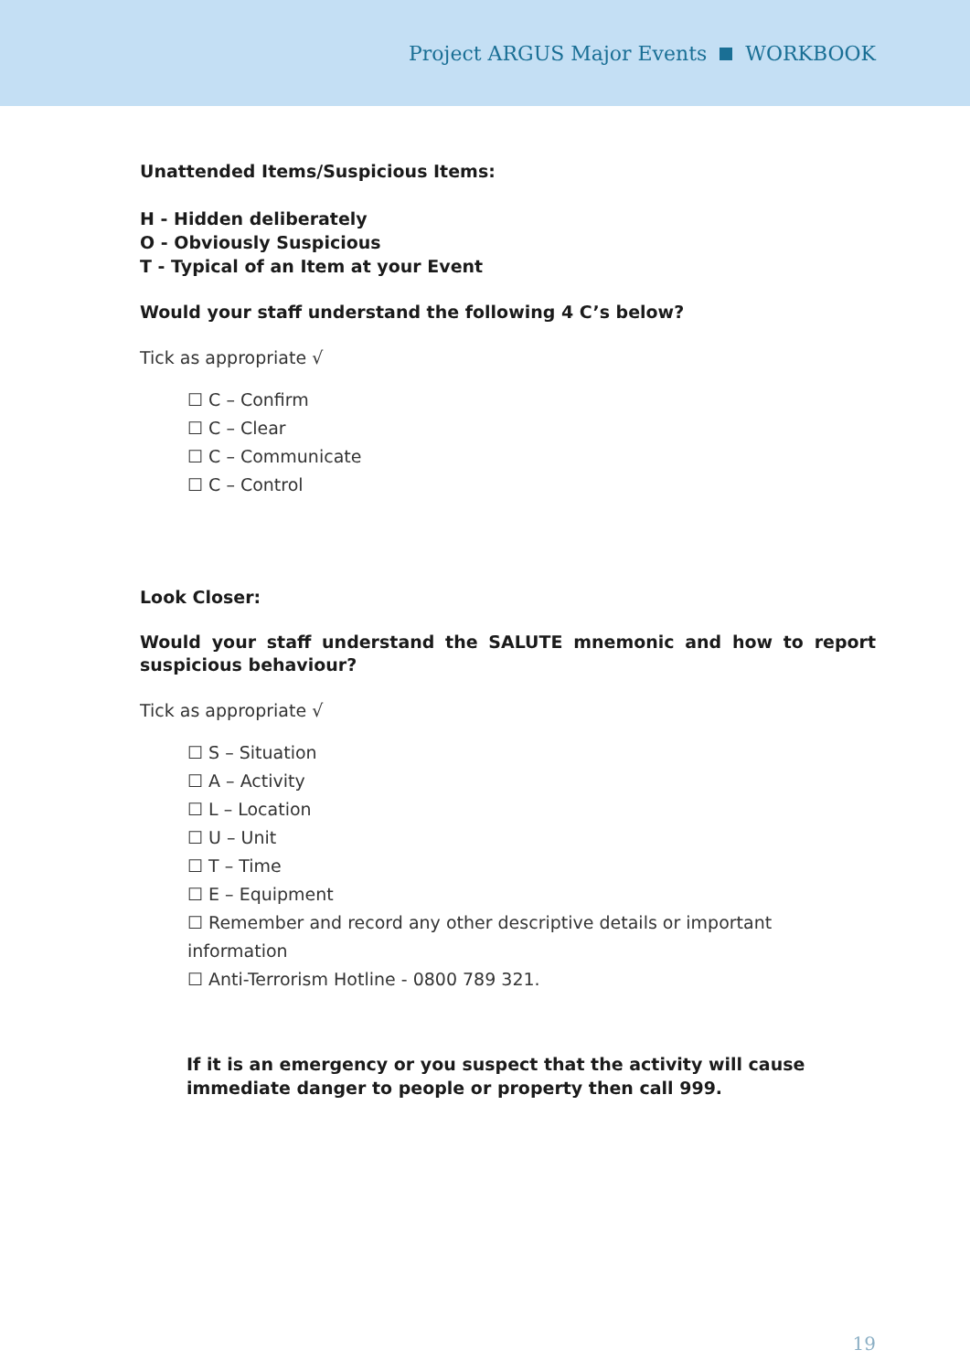Project ARGUS Major Events WORKBOOK
Unattended Items/Suspicious Items:
H - Hidden deliberately
O - Obviously Suspicious
T - Typical of an Item at your Event
Would your staff understand the following 4 C’s below?
Tick as appropriate √
☐ C – Confirm
☐ C – Clear
☐ C – Communicate
☐ C – Control
Look Closer:
Would your staff understand the SALUTE mnemonic and how to report suspicious behaviour?
Tick as appropriate √
☐ S – Situation
☐ A – Activity
☐ L – Location
☐ U – Unit
☐ T – Time
☐ E – Equipment
☐ Remember and record any other descriptive details or important information
☐ Anti-Terrorism Hotline - 0800 789 321.
If it is an emergency or you suspect that the activity will cause immediate danger to people or property then call 999.
19